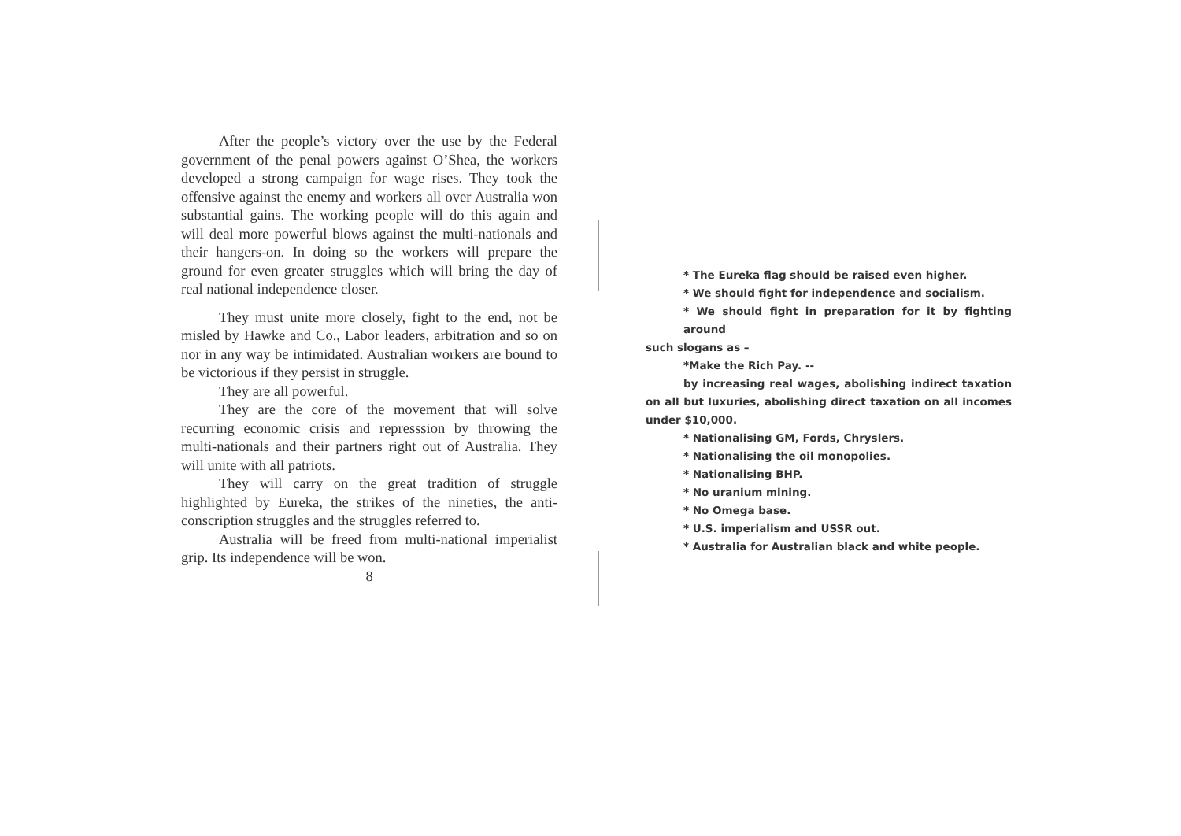After the people’s victory over the use by the Federal government of the penal powers against O’Shea, the workers developed a strong campaign for wage rises. They took the offensive against the enemy and workers all over Australia won substantial gains. The working people will do this again and will deal more powerful blows against the multi-nationals and their hangers-on. In doing so the workers will prepare the ground for even greater struggles which will bring the day of real national independence closer.
They must unite more closely, fight to the end, not be misled by Hawke and Co., Labor leaders, arbitration and so on nor in any way be intimidated. Australian workers are bound to be victorious if they persist in struggle.
They are all powerful.
They are the core of the movement that will solve recurring economic crisis and represssion by throwing the multi-nationals and their partners right out of Australia. They will unite with all patriots.
They will carry on the great tradition of struggle highlighted by Eureka, the strikes of the nineties, the anti-conscription struggles and the struggles referred to.
Australia will be freed from multi-national imperialist grip. Its independence will be won.
8
* The Eureka flag should be raised even higher.
* We should fight for independence and socialism.
* We should fight in preparation for it by fighting around
such slogans as –
*Make the Rich Pay. --
by increasing real wages, abolishing indirect taxation on all but luxuries, abolishing direct taxation on all incomes under $10,000.
* Nationalising GM, Fords, Chryslers.
* Nationalising the oil monopolies.
* Nationalising BHP.
* No uranium mining.
* No Omega base.
* U.S. imperialism and USSR out.
* Australia for Australian black and white people.